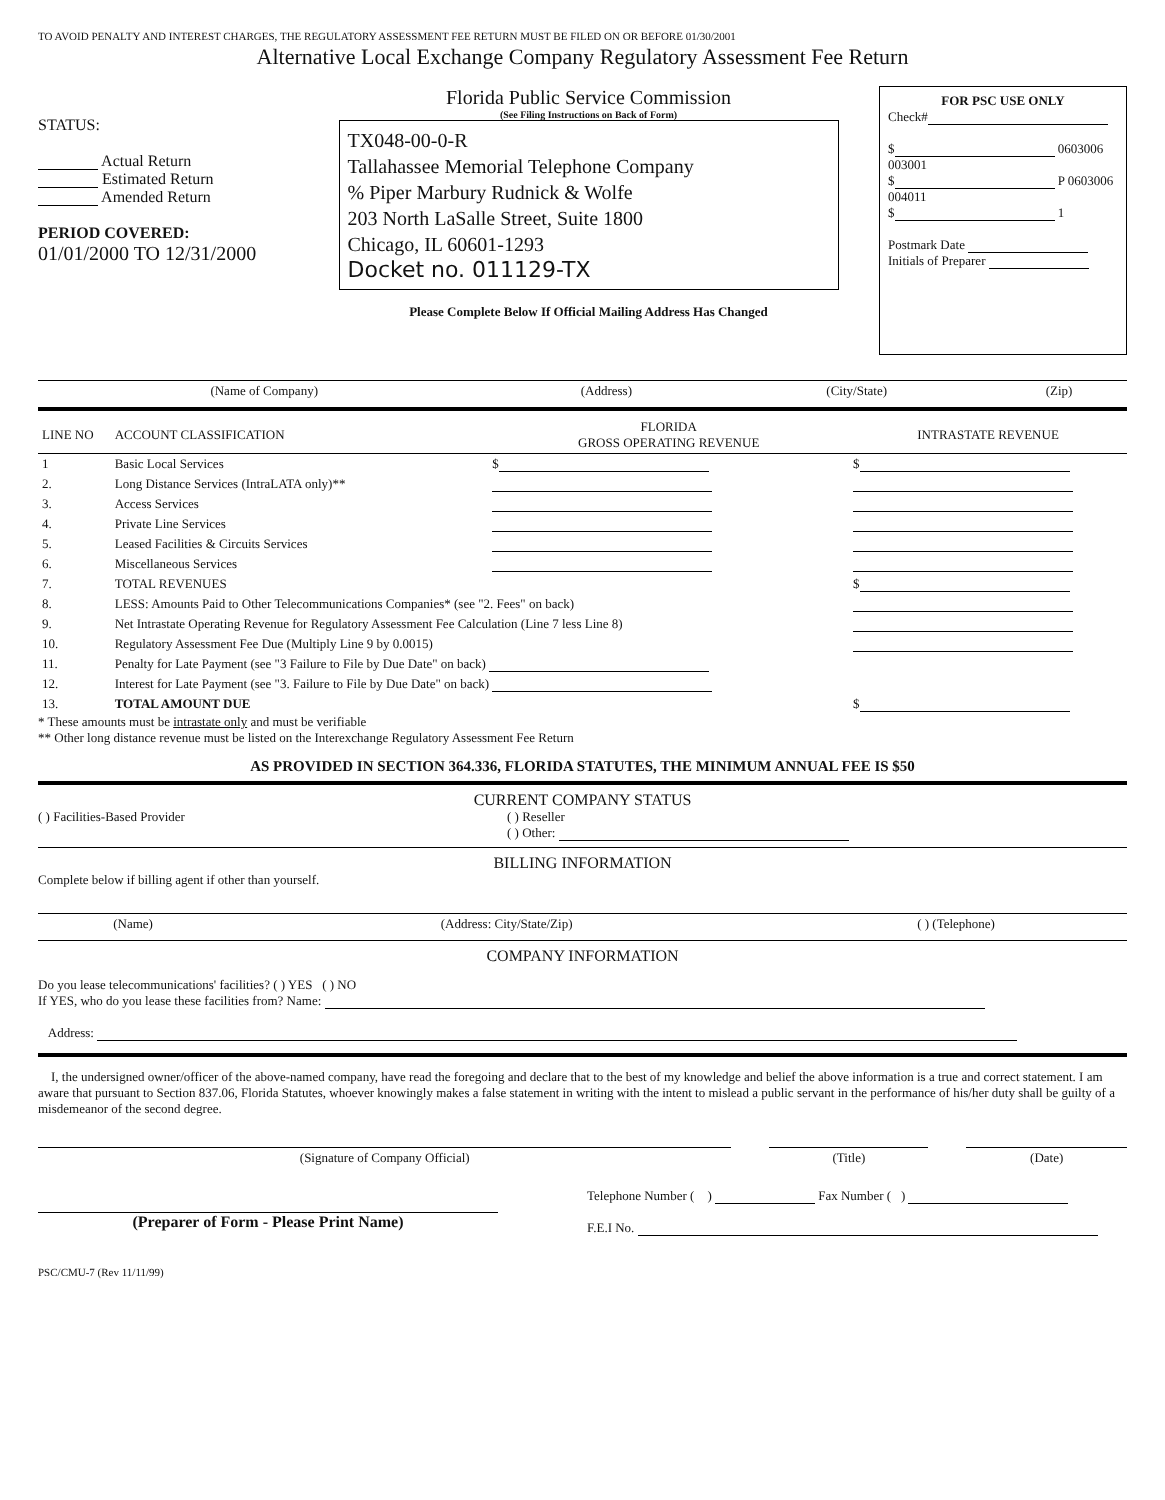TO AVOID PENALTY AND INTEREST CHARGES, THE REGULATORY ASSESSMENT FEE RETURN MUST BE FILED ON OR BEFORE 01/30/2001
Alternative Local Exchange Company Regulatory Assessment Fee Return
STATUS:
Actual Return
Estimated Return
Amended Return
PERIOD COVERED:
01/01/2000 TO 12/31/2000
Florida Public Service Commission
(See Filing Instructions on Back of Form)
TX048-00-0-R
Tallahassee Memorial Telephone Company
% Piper Marbury Rudnick & Wolfe
203 North LaSalle Street, Suite 1800
Chicago, IL 60601-1293
Docket no. 011129-TX
Please Complete Below If Official Mailing Address Has Changed
FOR PSC USE ONLY
Check#
$ 0603006 003001
$ P 0603006 004011
$ 1
Postmark Date
Initials of Preparer
| (Name of Company) | (Address) | (City/State) | (Zip) |
| LINE NO | ACCOUNT CLASSIFICATION | FLORIDA GROSS OPERATING REVENUE | INTRASTATE REVENUE |
| --- | --- | --- | --- |
| 1 | Basic Local Services | $ | $ |
| 2. | Long Distance Services (IntraLATA only)** | | |
| 3. | Access Services | | |
| 4. | Private Line Services | | |
| 5. | Leased Facilities & Circuits Services | | |
| 6. | Miscellaneous Services | | |
| 7. | TOTAL REVENUES | | $ |
| 8. | LESS: Amounts Paid to Other Telecommunications Companies* (see "2. Fees" on back) | | |
| 9. | Net Intrastate Operating Revenue for Regulatory Assessment Fee Calculation (Line 7 less Line 8) | | |
| 10. | Regulatory Assessment Fee Due (Multiply Line 9 by 0.0015) | | |
| 11. | Penalty for Late Payment (see "3 Failure to File by Due Date" on back) | | |
| 12. | Interest for Late Payment (see "3. Failure to File by Due Date" on back) | | |
| 13. | TOTAL AMOUNT DUE | | $ |
* These amounts must be intrastate only and must be verifiable
** Other long distance revenue must be listed on the Interexchange Regulatory Assessment Fee Return
AS PROVIDED IN SECTION 364.336, FLORIDA STATUTES, THE MINIMUM ANNUAL FEE IS $50
CURRENT COMPANY STATUS
( ) Facilities-Based Provider ( ) Reseller
( ) Other:
BILLING INFORMATION
Complete below if billing agent if other than yourself.
| (Name) | (Address: City/State/Zip) | ( ) (Telephone) |
COMPANY INFORMATION
Do you lease telecommunications' facilities? ( ) YES ( ) NO
If YES, who do you lease these facilities from? Name:
Address:
I, the undersigned owner/officer of the above-named company, have read the foregoing and declare that to the best of my knowledge and belief the above information is a true and correct statement. I am aware that pursuant to Section 837.06, Florida Statutes, whoever knowingly makes a false statement in writing with the intent to mislead a public servant in the performance of his/her duty shall be guilty of a misdemeanor of the second degree.
| (Signature of Company Official) | | (Title) | | (Date) |
(Preparer of Form - Please Print Name)
Telephone Number ( ) Fax Number ( )
F.E.I No.
PSC/CMU-7 (Rev 11/11/99)